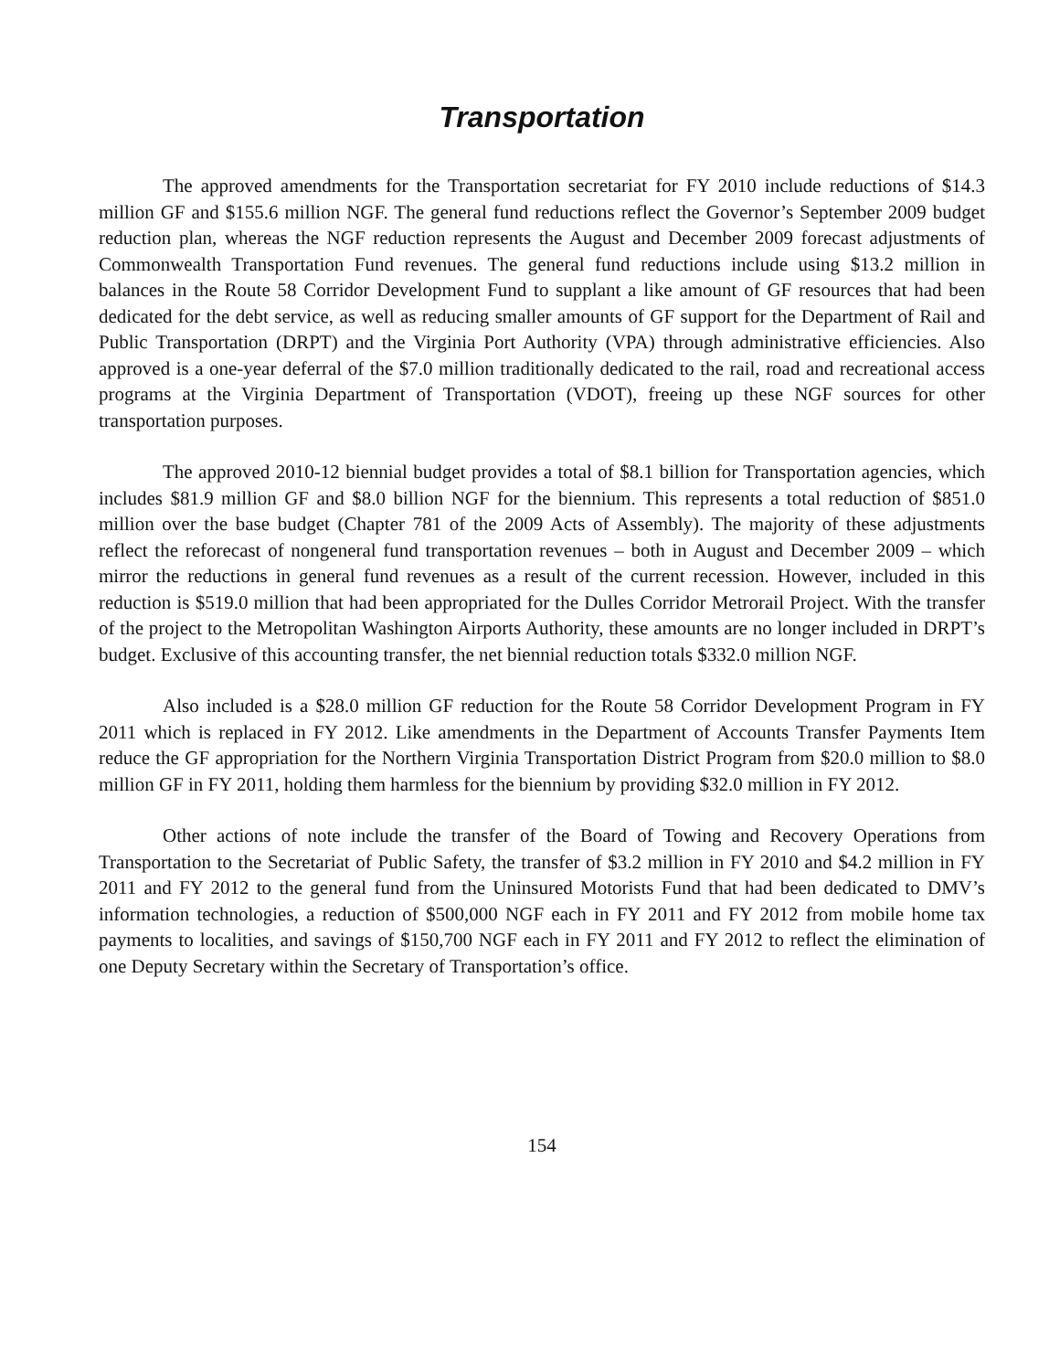Transportation
The approved amendments for the Transportation secretariat for FY 2010 include reductions of $14.3 million GF and $155.6 million NGF. The general fund reductions reflect the Governor’s September 2009 budget reduction plan, whereas the NGF reduction represents the August and December 2009 forecast adjustments of Commonwealth Transportation Fund revenues. The general fund reductions include using $13.2 million in balances in the Route 58 Corridor Development Fund to supplant a like amount of GF resources that had been dedicated for the debt service, as well as reducing smaller amounts of GF support for the Department of Rail and Public Transportation (DRPT) and the Virginia Port Authority (VPA) through administrative efficiencies. Also approved is a one-year deferral of the $7.0 million traditionally dedicated to the rail, road and recreational access programs at the Virginia Department of Transportation (VDOT), freeing up these NGF sources for other transportation purposes.
The approved 2010-12 biennial budget provides a total of $8.1 billion for Transportation agencies, which includes $81.9 million GF and $8.0 billion NGF for the biennium. This represents a total reduction of $851.0 million over the base budget (Chapter 781 of the 2009 Acts of Assembly). The majority of these adjustments reflect the reforecast of nongeneral fund transportation revenues – both in August and December 2009 – which mirror the reductions in general fund revenues as a result of the current recession. However, included in this reduction is $519.0 million that had been appropriated for the Dulles Corridor Metrorail Project. With the transfer of the project to the Metropolitan Washington Airports Authority, these amounts are no longer included in DRPT’s budget. Exclusive of this accounting transfer, the net biennial reduction totals $332.0 million NGF.
Also included is a $28.0 million GF reduction for the Route 58 Corridor Development Program in FY 2011 which is replaced in FY 2012. Like amendments in the Department of Accounts Transfer Payments Item reduce the GF appropriation for the Northern Virginia Transportation District Program from $20.0 million to $8.0 million GF in FY 2011, holding them harmless for the biennium by providing $32.0 million in FY 2012.
Other actions of note include the transfer of the Board of Towing and Recovery Operations from Transportation to the Secretariat of Public Safety, the transfer of $3.2 million in FY 2010 and $4.2 million in FY 2011 and FY 2012 to the general fund from the Uninsured Motorists Fund that had been dedicated to DMV’s information technologies, a reduction of $500,000 NGF each in FY 2011 and FY 2012 from mobile home tax payments to localities, and savings of $150,700 NGF each in FY 2011 and FY 2012 to reflect the elimination of one Deputy Secretary within the Secretary of Transportation’s office.
154